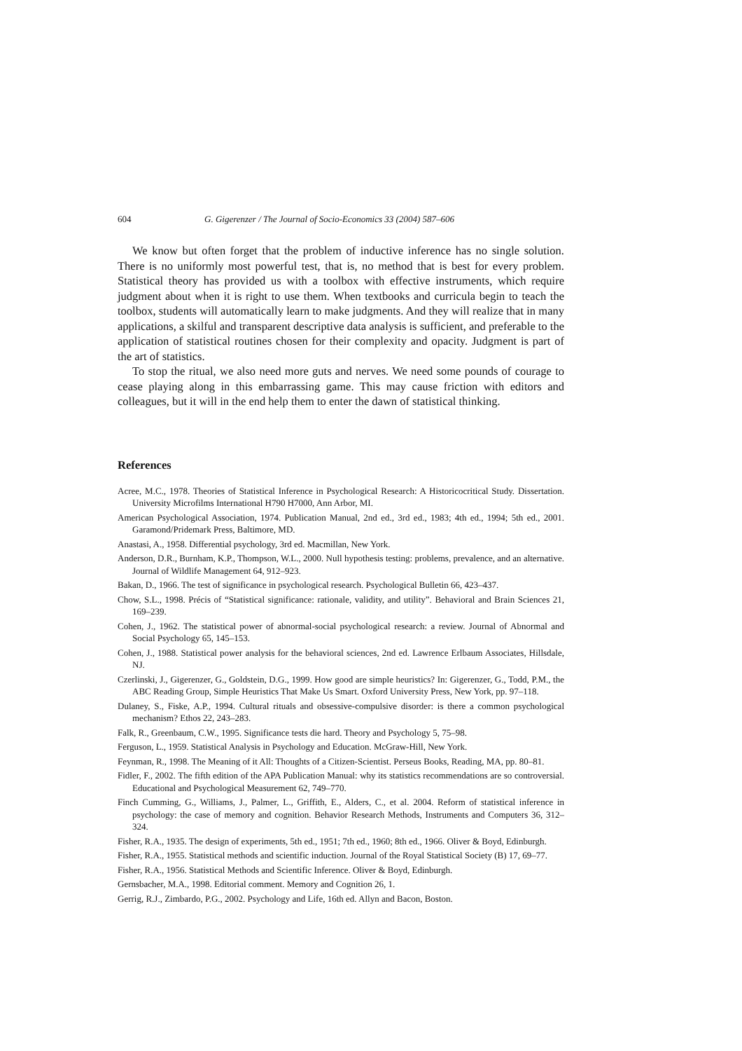604 G. Gigerenzer / The Journal of Socio-Economics 33 (2004) 587–606
We know but often forget that the problem of inductive inference has no single solution. There is no uniformly most powerful test, that is, no method that is best for every problem. Statistical theory has provided us with a toolbox with effective instruments, which require judgment about when it is right to use them. When textbooks and curricula begin to teach the toolbox, students will automatically learn to make judgments. And they will realize that in many applications, a skilful and transparent descriptive data analysis is sufficient, and preferable to the application of statistical routines chosen for their complexity and opacity. Judgment is part of the art of statistics.
To stop the ritual, we also need more guts and nerves. We need some pounds of courage to cease playing along in this embarrassing game. This may cause friction with editors and colleagues, but it will in the end help them to enter the dawn of statistical thinking.
References
Acree, M.C., 1978. Theories of Statistical Inference in Psychological Research: A Historicocritical Study. Dissertation. University Microfilms International H790 H7000, Ann Arbor, MI.
American Psychological Association, 1974. Publication Manual, 2nd ed., 3rd ed., 1983; 4th ed., 1994; 5th ed., 2001. Garamond/Pridemark Press, Baltimore, MD.
Anastasi, A., 1958. Differential psychology, 3rd ed. Macmillan, New York.
Anderson, D.R., Burnham, K.P., Thompson, W.L., 2000. Null hypothesis testing: problems, prevalence, and an alternative. Journal of Wildlife Management 64, 912–923.
Bakan, D., 1966. The test of significance in psychological research. Psychological Bulletin 66, 423–437.
Chow, S.L., 1998. Précis of “Statistical significance: rationale, validity, and utility”. Behavioral and Brain Sciences 21, 169–239.
Cohen, J., 1962. The statistical power of abnormal-social psychological research: a review. Journal of Abnormal and Social Psychology 65, 145–153.
Cohen, J., 1988. Statistical power analysis for the behavioral sciences, 2nd ed. Lawrence Erlbaum Associates, Hillsdale, NJ.
Czerlinski, J., Gigerenzer, G., Goldstein, D.G., 1999. How good are simple heuristics? In: Gigerenzer, G., Todd, P.M., the ABC Reading Group, Simple Heuristics That Make Us Smart. Oxford University Press, New York, pp. 97–118.
Dulaney, S., Fiske, A.P., 1994. Cultural rituals and obsessive-compulsive disorder: is there a common psychological mechanism? Ethos 22, 243–283.
Falk, R., Greenbaum, C.W., 1995. Significance tests die hard. Theory and Psychology 5, 75–98.
Ferguson, L., 1959. Statistical Analysis in Psychology and Education. McGraw-Hill, New York.
Feynman, R., 1998. The Meaning of it All: Thoughts of a Citizen-Scientist. Perseus Books, Reading, MA, pp. 80–81.
Fidler, F., 2002. The fifth edition of the APA Publication Manual: why its statistics recommendations are so controversial. Educational and Psychological Measurement 62, 749–770.
Finch Cumming, G., Williams, J., Palmer, L., Griffith, E., Alders, C., et al. 2004. Reform of statistical inference in psychology: the case of memory and cognition. Behavior Research Methods, Instruments and Computers 36, 312–324.
Fisher, R.A., 1935. The design of experiments, 5th ed., 1951; 7th ed., 1960; 8th ed., 1966. Oliver & Boyd, Edinburgh.
Fisher, R.A., 1955. Statistical methods and scientific induction. Journal of the Royal Statistical Society (B) 17, 69–77.
Fisher, R.A., 1956. Statistical Methods and Scientific Inference. Oliver & Boyd, Edinburgh.
Gernsbacher, M.A., 1998. Editorial comment. Memory and Cognition 26, 1.
Gerrig, R.J., Zimbardo, P.G., 2002. Psychology and Life, 16th ed. Allyn and Bacon, Boston.